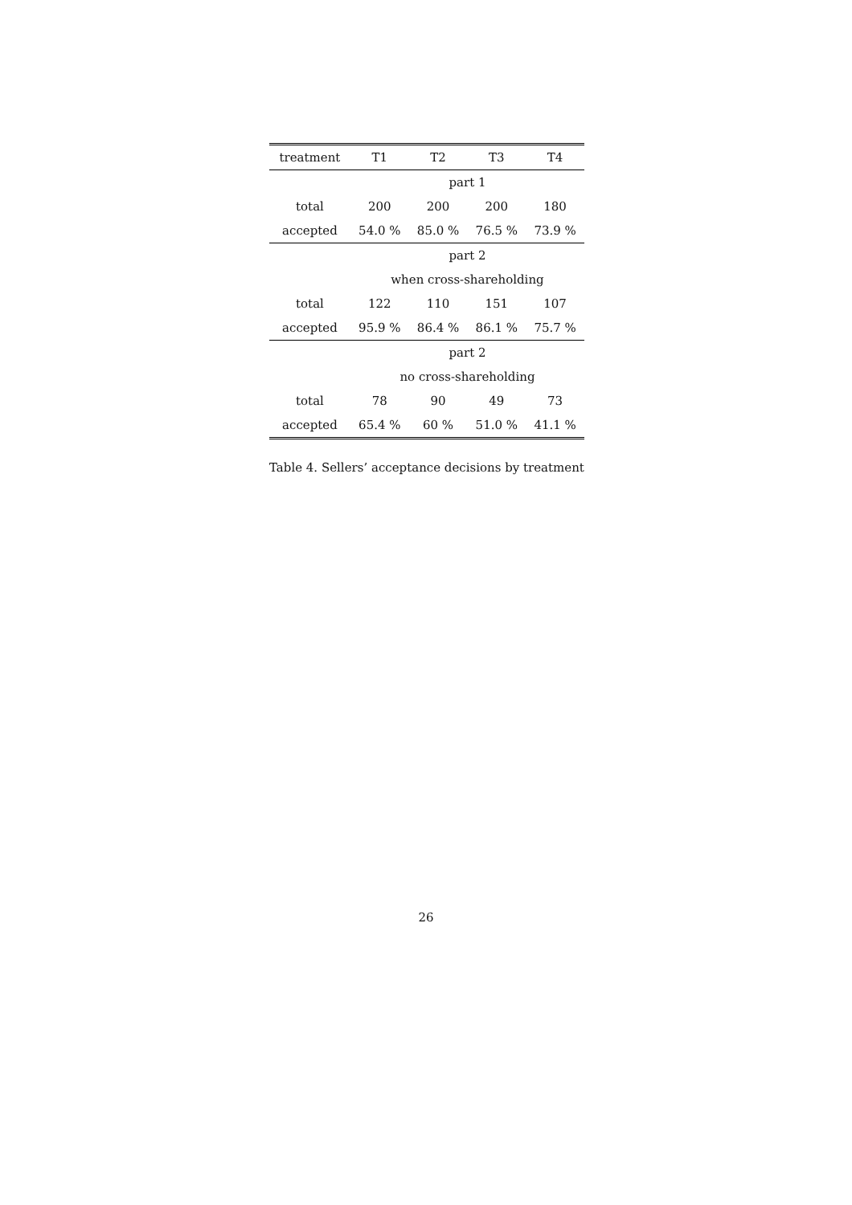| treatment | T1 | T2 | T3 | T4 |
| --- | --- | --- | --- | --- |
| | part 1 | | | |
| total | 200 | 200 | 200 | 180 |
| accepted | 54.0 % | 85.0 % | 76.5 % | 73.9 % |
| | part 2 | | | |
| | when cross-shareholding | | | |
| total | 122 | 110 | 151 | 107 |
| accepted | 95.9 % | 86.4 % | 86.1 % | 75.7 % |
| | part 2 | | | |
| | no cross-shareholding | | | |
| total | 78 | 90 | 49 | 73 |
| accepted | 65.4 % | 60 % | 51.0 % | 41.1 % |
Table 4. Sellers’ acceptance decisions by treatment
26